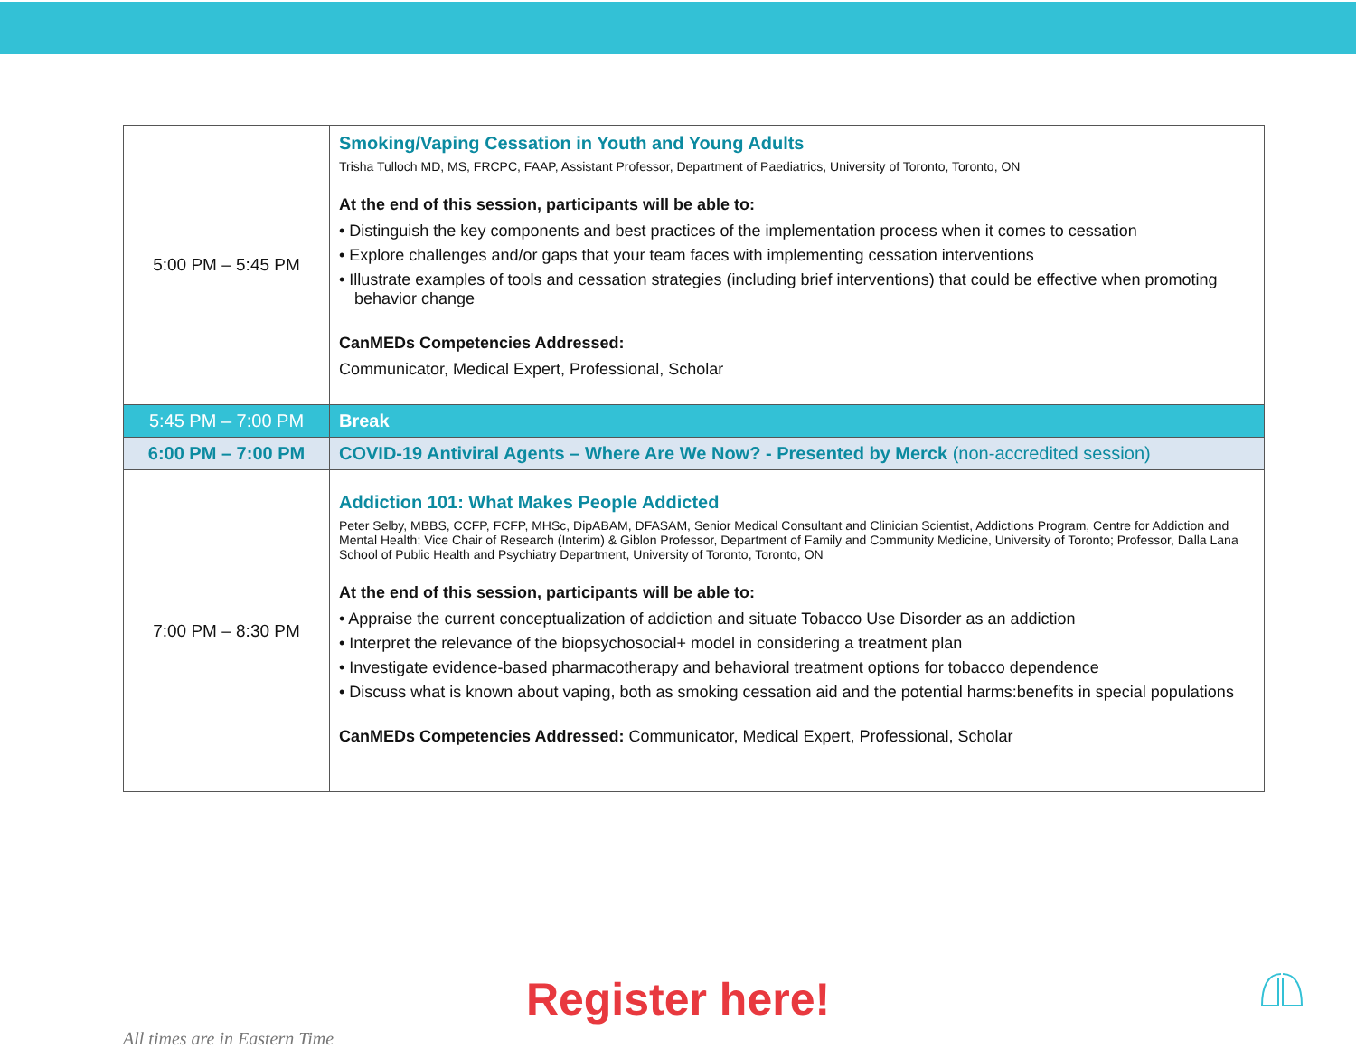| 5:00 PM – 5:45 PM | Smoking/Vaping Cessation in Youth and Young Adults Trisha Tulloch MD, MS, FRCPC, FAAP, Assistant Professor, Department of Paediatrics, University of Toronto, Toronto, ON At the end of this session, participants will be able to: • Distinguish the key components and best practices of the implementation process when it comes to cessation • Explore challenges and/or gaps that your team faces with implementing cessation interventions • Illustrate examples of tools and cessation strategies (including brief interventions) that could be effective when promoting behavior change CanMEDs Competencies Addressed: Communicator, Medical Expert, Professional, Scholar |
| 5:45 PM – 7:00 PM | Break |
| 6:00 PM – 7:00 PM | COVID-19 Antiviral Agents – Where Are We Now? - Presented by Merck (non-accredited session) |
| 7:00 PM – 8:30 PM | Addiction 101: What Makes People Addicted Peter Selby, MBBS, CCFP, FCFP, MHSc, DipABAM, DFASAM, Senior Medical Consultant and Clinician Scientist, Addictions Program, Centre for Addiction and Mental Health; Vice Chair of Research (Interim) & Giblon Professor, Department of Family and Community Medicine, University of Toronto; Professor, Dalla Lana School of Public Health and Psychiatry Department, University of Toronto, Toronto, ON At the end of this session, participants will be able to: • Appraise the current conceptualization of addiction and situate Tobacco Use Disorder as an addiction • Interpret the relevance of the biopsychosocial+ model in considering a treatment plan • Investigate evidence-based pharmacotherapy and behavioral treatment options for tobacco dependence • Discuss what is known about vaping, both as smoking cessation aid and the potential harms:benefits in special populations CanMEDs Competencies Addressed: Communicator, Medical Expert, Professional, Scholar |
Register here!
All times are in Eastern Time